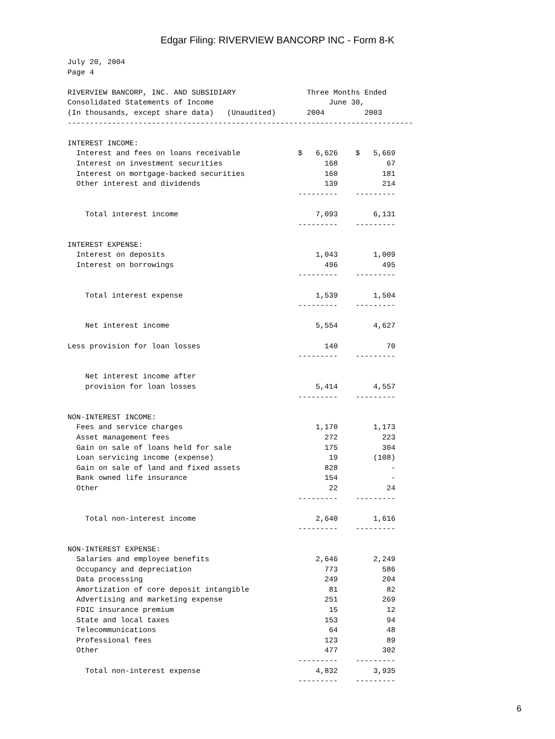Edgar Filing: RIVERVIEW BANCORP INC - Form 8-K
July 20, 2004
Page 4

RIVERVIEW BANCORP, INC. AND SUBSIDIARY                Three Months Ended
Consolidated Statements of Income                          June 30,
(In thousands, except share data)   (Unaudited)       2004         2003
------------------------------------------------------------------------------

INTEREST INCOME:
  Interest and fees on loans receivable             $   6,626    $   5,669
  Interest on investment securities                       168           67
  Interest on mortgage-backed securities                  160          181
  Other interest and dividends                            139          214
                                                    ---------    ---------

    Total interest income                               7,093        6,131
                                                    ---------    ---------

INTEREST EXPENSE:
  Interest on deposits                                  1,043        1,009
  Interest on borrowings                                  496          495
                                                    ---------    ---------

    Total interest expense                              1,539        1,504
                                                    ---------    ---------

    Net interest income                                 5,554        4,627

Less provision for loan losses                            140           70
                                                    ---------    ---------

    Net interest income after
    provision for loan losses                           5,414        4,557
                                                    ---------    ---------

NON-INTEREST INCOME:
  Fees and service charges                              1,170        1,173
  Asset management fees                                   272          223
  Gain on sale of loans held for sale                     175          304
  Loan servicing income (expense)                          19        (108)
  Gain on sale of land and fixed assets                   828            -
  Bank owned life insurance                               154            -
  Other                                                    22           24
                                                    ---------    ---------

    Total non-interest income                           2,640        1,616
                                                    ---------    ---------

NON-INTEREST EXPENSE:
  Salaries and employee benefits                        2,646        2,249
  Occupancy and depreciation                              773          586
  Data processing                                         249          204
  Amortization of core deposit intangible                  81           82
  Advertising and marketing expense                       251          269
  FDIC insurance premium                                   15           12
  State and local taxes                                   153           94
  Telecommunications                                       64           48
  Professional fees                                       123           89
  Other                                                   477          302
                                                    ---------    ---------
    Total non-interest expense                          4,832        3,935
                                                    ---------    ---------
6